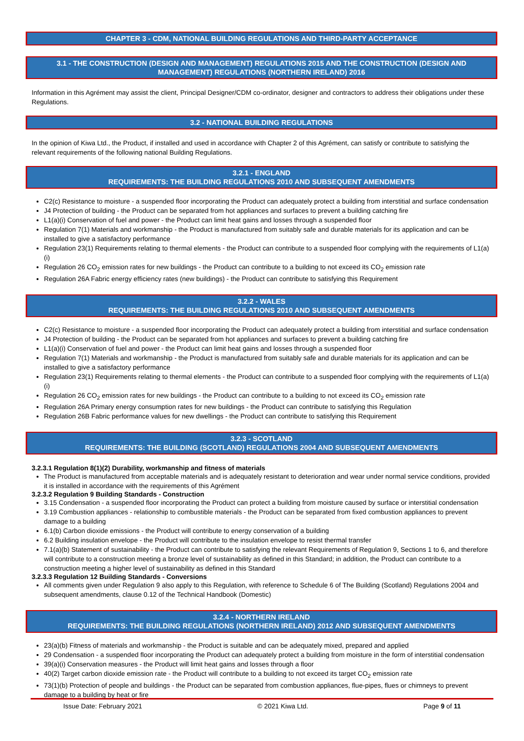CHAPTER 3 - CDM, NATIONAL BUILDING REGULATIONS AND THIRD-PARTY ACCEPTANCE
3.1 - THE CONSTRUCTION (DESIGN AND MANAGEMENT) REGULATIONS 2015 AND THE CONSTRUCTION (DESIGN AND MANAGEMENT) REGULATIONS (NORTHERN IRELAND) 2016
Information in this Agrément may assist the client, Principal Designer/CDM co-ordinator, designer and contractors to address their obligations under these Regulations.
3.2 - NATIONAL BUILDING REGULATIONS
In the opinion of Kiwa Ltd., the Product, if installed and used in accordance with Chapter 2 of this Agrément, can satisfy or contribute to satisfying the relevant requirements of the following national Building Regulations.
3.2.1 - ENGLAND
REQUIREMENTS: THE BUILDING REGULATIONS 2010 AND SUBSEQUENT AMENDMENTS
C2(c) Resistance to moisture - a suspended floor incorporating the Product can adequately protect a building from interstitial and surface condensation
J4 Protection of building - the Product can be separated from hot appliances and surfaces to prevent a building catching fire
L1(a)(i) Conservation of fuel and power - the Product can limit heat gains and losses through a suspended floor
Regulation 7(1) Materials and workmanship - the Product is manufactured from suitably safe and durable materials for its application and can be installed to give a satisfactory performance
Regulation 23(1) Requirements relating to thermal elements - the Product can contribute to a suspended floor complying with the requirements of L1(a)(i)
Regulation 26 CO<sub>2</sub> emission rates for new buildings - the Product can contribute to a building to not exceed its CO<sub>2</sub> emission rate
Regulation 26A Fabric energy efficiency rates (new buildings) - the Product can contribute to satisfying this Requirement
3.2.2 - WALES
REQUIREMENTS: THE BUILDING REGULATIONS 2010 AND SUBSEQUENT AMENDMENTS
C2(c) Resistance to moisture - a suspended floor incorporating the Product can adequately protect a building from interstitial and surface condensation
J4 Protection of building - the Product can be separated from hot appliances and surfaces to prevent a building catching fire
L1(a)(i) Conservation of fuel and power - the Product can limit heat gains and losses through a suspended floor
Regulation 7(1) Materials and workmanship - the Product is manufactured from suitably safe and durable materials for its application and can be installed to give a satisfactory performance
Regulation 23(1) Requirements relating to thermal elements - the Product can contribute to a suspended floor complying with the requirements of L1(a)(i)
Regulation 26 CO<sub>2</sub> emission rates for new buildings - the Product can contribute to a building to not exceed its CO<sub>2</sub> emission rate
Regulation 26A Primary energy consumption rates for new buildings - the Product can contribute to satisfying this Regulation
Regulation 26B Fabric performance values for new dwellings - the Product can contribute to satisfying this Requirement
3.2.3 - SCOTLAND
REQUIREMENTS: THE BUILDING (SCOTLAND) REGULATIONS 2004 AND SUBSEQUENT AMENDMENTS
3.2.3.1 Regulation 8(1)(2) Durability, workmanship and fitness of materials
The Product is manufactured from acceptable materials and is adequately resistant to deterioration and wear under normal service conditions, provided it is installed in accordance with the requirements of this Agrément
3.2.3.2 Regulation 9 Building Standards - Construction
3.15 Condensation - a suspended floor incorporating the Product can protect a building from moisture caused by surface or interstitial condensation
3.19 Combustion appliances - relationship to combustible materials - the Product can be separated from fixed combustion appliances to prevent damage to a building
6.1(b) Carbon dioxide emissions - the Product will contribute to energy conservation of a building
6.2 Building insulation envelope - the Product will contribute to the insulation envelope to resist thermal transfer
7.1(a)(b) Statement of sustainability - the Product can contribute to satisfying the relevant Requirements of Regulation 9, Sections 1 to 6, and therefore will contribute to a construction meeting a bronze level of sustainability as defined in this Standard; in addition, the Product can contribute to a construction meeting a higher level of sustainability as defined in this Standard
3.2.3.3 Regulation 12 Building Standards - Conversions
All comments given under Regulation 9 also apply to this Regulation, with reference to Schedule 6 of The Building (Scotland) Regulations 2004 and subsequent amendments, clause 0.12 of the Technical Handbook (Domestic)
3.2.4 - NORTHERN IRELAND
REQUIREMENTS: THE BUILDING REGULATIONS (NORTHERN IRELAND) 2012 AND SUBSEQUENT AMENDMENTS
23(a)(b) Fitness of materials and workmanship - the Product is suitable and can be adequately mixed, prepared and applied
29 Condensation - a suspended floor incorporating the Product can adequately protect a building from moisture in the form of interstitial condensation
39(a)(i) Conservation measures - the Product will limit heat gains and losses through a floor
40(2) Target carbon dioxide emission rate - the Product will contribute to a building to not exceed its target CO<sub>2</sub> emission rate
73(1)(b) Protection of people and buildings - the Product can be separated from combustion appliances, flue-pipes, flues or chimneys to prevent damage to a building by heat or fire
Issue Date: February 2021 © 2021 Kiwa Ltd. Page 9 of 11